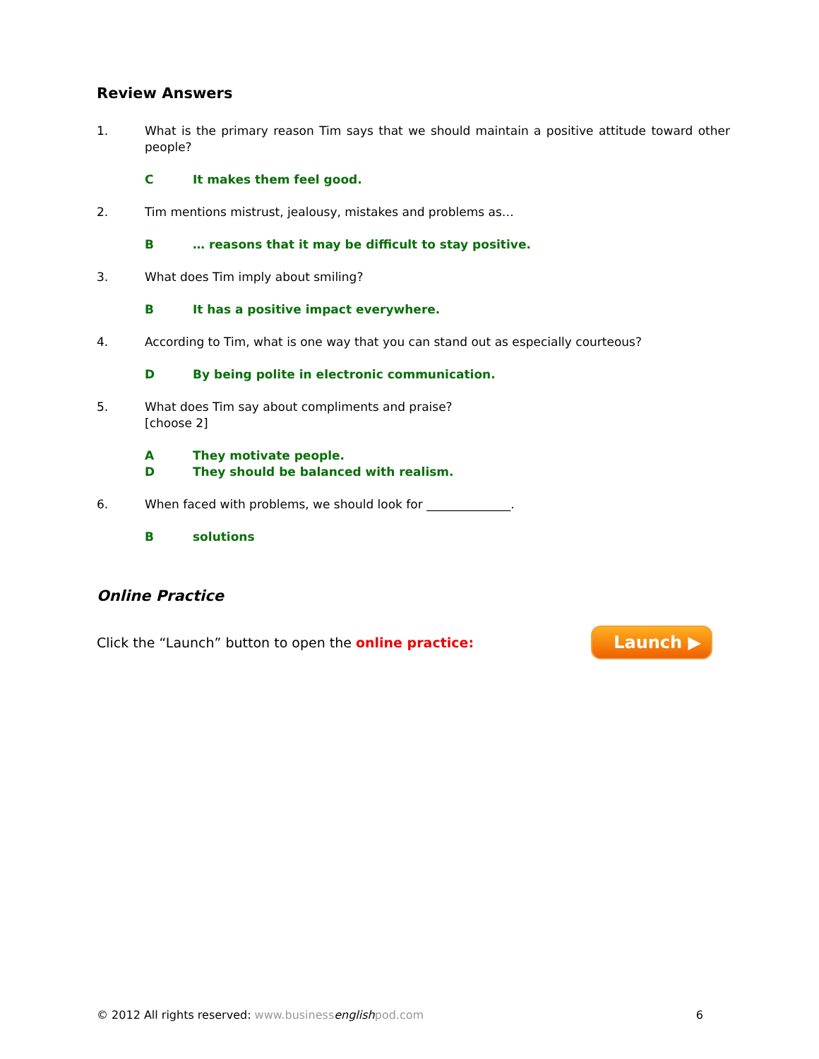Review Answers
1. What is the primary reason Tim says that we should maintain a positive attitude toward other people?
C It makes them feel good.
2. Tim mentions mistrust, jealousy, mistakes and problems as…
B … reasons that it may be difficult to stay positive.
3. What does Tim imply about smiling?
B It has a positive impact everywhere.
4. According to Tim, what is one way that you can stand out as especially courteous?
D By being polite in electronic communication.
5. What does Tim say about compliments and praise?
[choose 2]
A They motivate people.
D They should be balanced with realism.
6. When faced with problems, we should look for ______________.
Bsolutions
Online Practice
Click the “Launch” button to open the online practice: Launch ▶
© 2012 All rights reserved: www.businessenglishpod.com 6